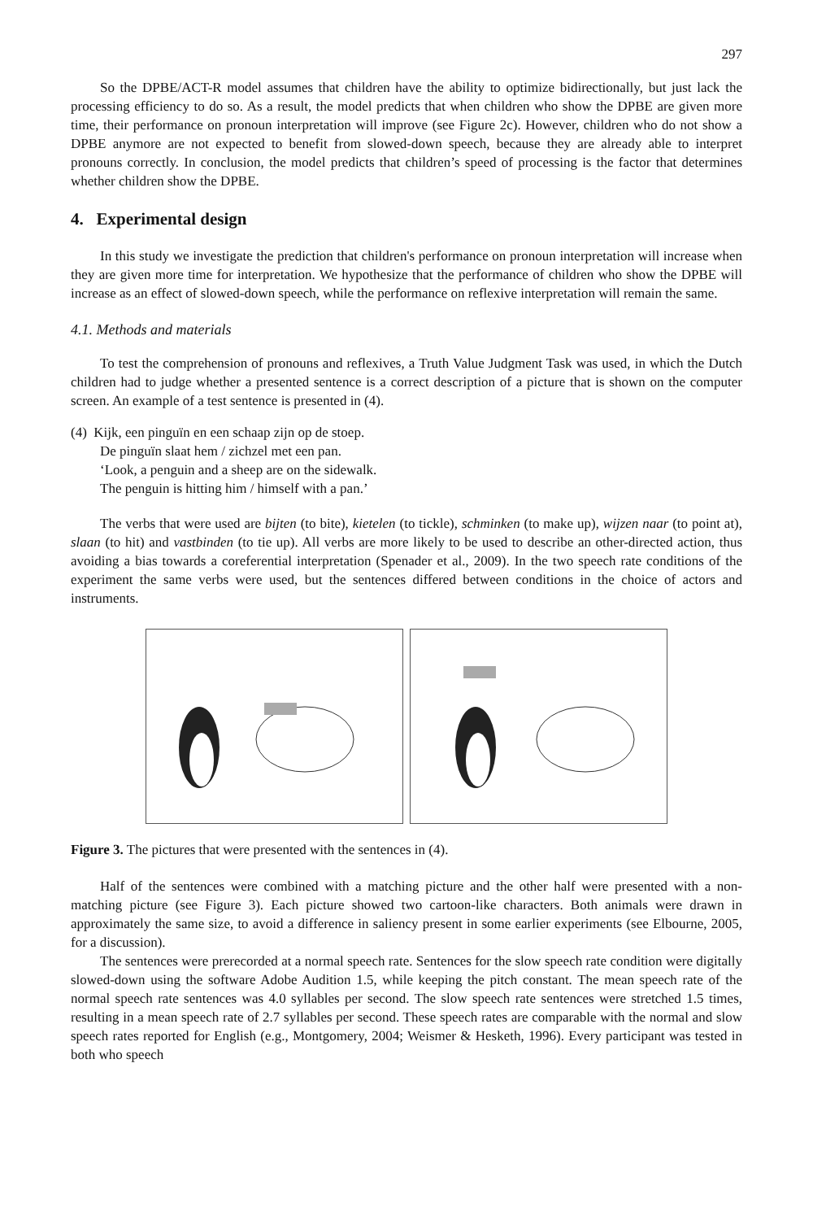297
So the DPBE/ACT-R model assumes that children have the ability to optimize bidirectionally, but just lack the processing efficiency to do so. As a result, the model predicts that when children who show the DPBE are given more time, their performance on pronoun interpretation will improve (see Figure 2c). However, children who do not show a DPBE anymore are not expected to benefit from slowed-down speech, because they are already able to interpret pronouns correctly. In conclusion, the model predicts that children’s speed of processing is the factor that determines whether children show the DPBE.
4. Experimental design
In this study we investigate the prediction that children's performance on pronoun interpretation will increase when they are given more time for interpretation. We hypothesize that the performance of children who show the DPBE will increase as an effect of slowed-down speech, while the performance on reflexive interpretation will remain the same.
4.1. Methods and materials
To test the comprehension of pronouns and reflexives, a Truth Value Judgment Task was used, in which the Dutch children had to judge whether a presented sentence is a correct description of a picture that is shown on the computer screen. An example of a test sentence is presented in (4).
(4) Kijk, een pinguïn en een schaap zijn op de stoep.
De pinguïn slaat hem / zichzel met een pan.
‘Look, a penguin and a sheep are on the sidewalk.
The penguin is hitting him / himself with a pan.’
The verbs that were used are bijten (to bite), kietelen (to tickle), schminken (to make up), wijzen naar (to point at), slaan (to hit) and vastbinden (to tie up). All verbs are more likely to be used to describe an other-directed action, thus avoiding a bias towards a coreferential interpretation (Spenader et al., 2009). In the two speech rate conditions of the experiment the same verbs were used, but the sentences differed between conditions in the choice of actors and instruments.
Figure 3. The pictures that were presented with the sentences in (4).
Half of the sentences were combined with a matching picture and the other half were presented with a non-matching picture (see Figure 3). Each picture showed two cartoon-like characters. Both animals were drawn in approximately the same size, to avoid a difference in saliency present in some earlier experiments (see Elbourne, 2005, for a discussion).
The sentences were prerecorded at a normal speech rate. Sentences for the slow speech rate condition were digitally slowed-down using the software Adobe Audition 1.5, while keeping the pitch constant. The mean speech rate of the normal speech rate sentences was 4.0 syllables per second. The slow speech rate sentences were stretched 1.5 times, resulting in a mean speech rate of 2.7 syllables per second. These speech rates are comparable with the normal and slow speech rates reported for English (e.g., Montgomery, 2004; Weismer & Hesketh, 1996). Every participant was tested in both who speech